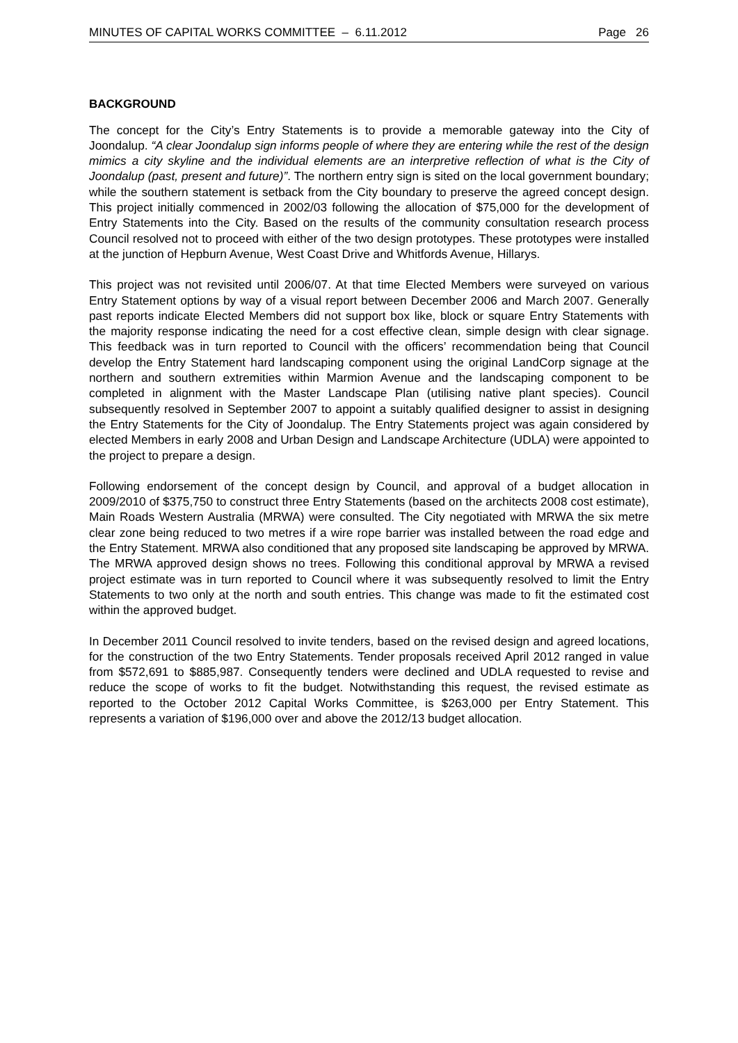MINUTES OF CAPITAL WORKS COMMITTEE – 6.11.2012 Page 26
BACKGROUND
The concept for the City’s Entry Statements is to provide a memorable gateway into the City of Joondalup. “A clear Joondalup sign informs people of where they are entering while the rest of the design mimics a city skyline and the individual elements are an interpretive reflection of what is the City of Joondalup (past, present and future)”. The northern entry sign is sited on the local government boundary; while the southern statement is setback from the City boundary to preserve the agreed concept design. This project initially commenced in 2002/03 following the allocation of $75,000 for the development of Entry Statements into the City. Based on the results of the community consultation research process Council resolved not to proceed with either of the two design prototypes. These prototypes were installed at the junction of Hepburn Avenue, West Coast Drive and Whitfords Avenue, Hillarys.
This project was not revisited until 2006/07. At that time Elected Members were surveyed on various Entry Statement options by way of a visual report between December 2006 and March 2007. Generally past reports indicate Elected Members did not support box like, block or square Entry Statements with the majority response indicating the need for a cost effective clean, simple design with clear signage. This feedback was in turn reported to Council with the officers’ recommendation being that Council develop the Entry Statement hard landscaping component using the original LandCorp signage at the northern and southern extremities within Marmion Avenue and the landscaping component to be completed in alignment with the Master Landscape Plan (utilising native plant species). Council subsequently resolved in September 2007 to appoint a suitably qualified designer to assist in designing the Entry Statements for the City of Joondalup. The Entry Statements project was again considered by elected Members in early 2008 and Urban Design and Landscape Architecture (UDLA) were appointed to the project to prepare a design.
Following endorsement of the concept design by Council, and approval of a budget allocation in 2009/2010 of $375,750 to construct three Entry Statements (based on the architects 2008 cost estimate), Main Roads Western Australia (MRWA) were consulted. The City negotiated with MRWA the six metre clear zone being reduced to two metres if a wire rope barrier was installed between the road edge and the Entry Statement. MRWA also conditioned that any proposed site landscaping be approved by MRWA. The MRWA approved design shows no trees. Following this conditional approval by MRWA a revised project estimate was in turn reported to Council where it was subsequently resolved to limit the Entry Statements to two only at the north and south entries. This change was made to fit the estimated cost within the approved budget.
In December 2011 Council resolved to invite tenders, based on the revised design and agreed locations, for the construction of the two Entry Statements. Tender proposals received April 2012 ranged in value from $572,691 to $885,987. Consequently tenders were declined and UDLA requested to revise and reduce the scope of works to fit the budget. Notwithstanding this request, the revised estimate as reported to the October 2012 Capital Works Committee, is $263,000 per Entry Statement. This represents a variation of $196,000 over and above the 2012/13 budget allocation.